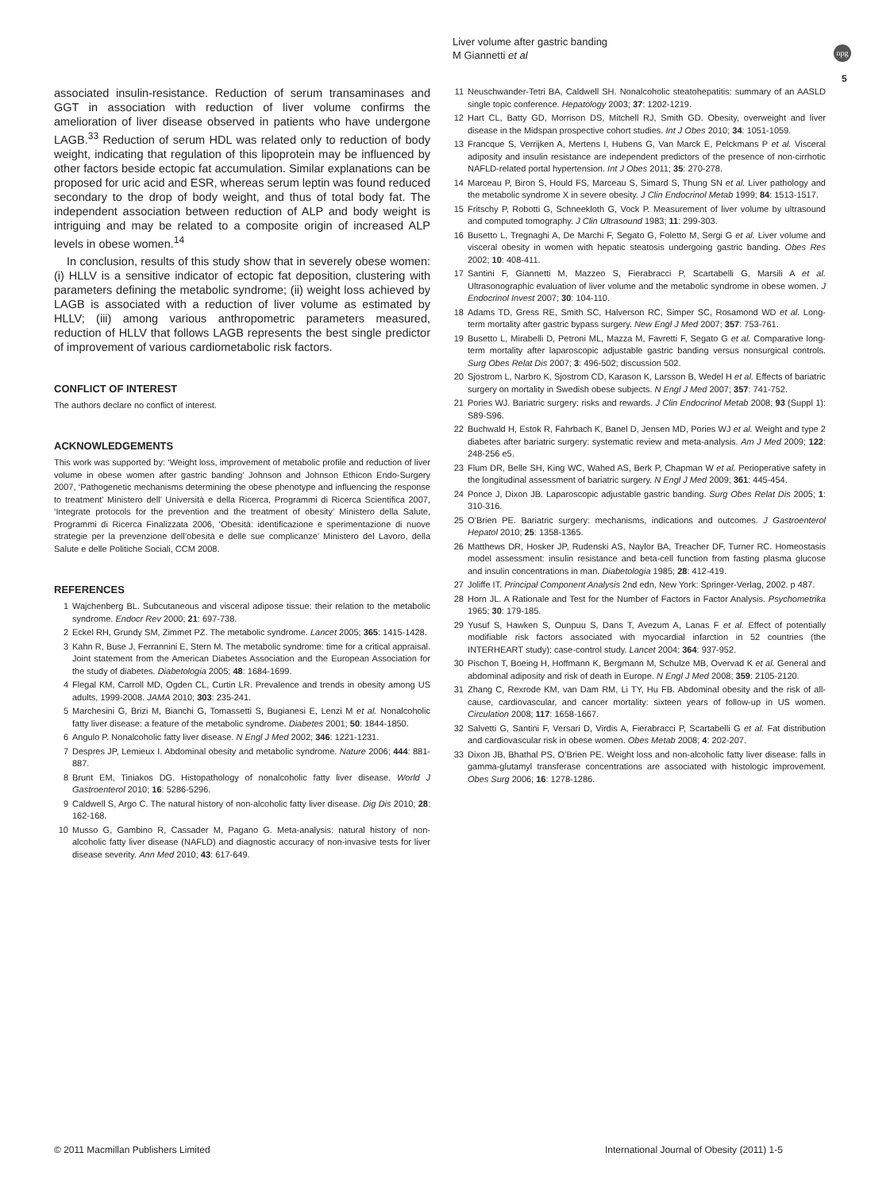Liver volume after gastric banding
M Giannetti et al
npg
5
associated insulin-resistance. Reduction of serum transaminases and GGT in association with reduction of liver volume confirms the amelioration of liver disease observed in patients who have undergone LAGB.<sup>33</sup> Reduction of serum HDL was related only to reduction of body weight, indicating that regulation of this lipoprotein may be influenced by other factors beside ectopic fat accumulation. Similar explanations can be proposed for uric acid and ESR, whereas serum leptin was found reduced secondary to the drop of body weight, and thus of total body fat. The independent association between reduction of ALP and body weight is intriguing and may be related to a composite origin of increased ALP levels in obese women.<sup>14</sup>
In conclusion, results of this study show that in severely obese women: (i) HLLV is a sensitive indicator of ectopic fat deposition, clustering with parameters defining the metabolic syndrome; (ii) weight loss achieved by LAGB is associated with a reduction of liver volume as estimated by HLLV; (iii) among various anthropometric parameters measured, reduction of HLLV that follows LAGB represents the best single predictor of improvement of various cardiometabolic risk factors.
CONFLICT OF INTEREST
The authors declare no conflict of interest.
ACKNOWLEDGEMENTS
This work was supported by: ‘Weight loss, improvement of metabolic profile and reduction of liver volume in obese women after gastric banding’ Johnson and Johnson Ethicon Endo-Surgery 2007, ‘Pathogenetic mechanisms determining the obese phenotype and influencing the response to treatment’ Ministero dell’ Università e della Ricerca, Programmi di Ricerca Scientifica 2007, ‘Integrate protocols for the prevention and the treatment of obesity’ Ministero della Salute, Programmi di Ricerca Finalizzata 2006, ‘Obesità: identificazione e sperimentazione di nuove strategie per la prevenzione dell’obesità e delle sue complicanze’ Ministero del Lavoro, della Salute e delle Politiche Sociali, CCM 2008.
REFERENCES
1 Wajchenberg BL. Subcutaneous and visceral adipose tissue: their relation to the metabolic syndrome. Endocr Rev 2000; 21: 697-738.
2 Eckel RH, Grundy SM, Zimmet PZ. The metabolic syndrome. Lancet 2005; 365: 1415-1428.
3 Kahn R, Buse J, Ferrannini E, Stern M. The metabolic syndrome: time for a critical appraisal. Joint statement from the American Diabetes Association and the European Association for the study of diabetes. Diabetologia 2005; 48: 1684-1699.
4 Flegal KM, Carroll MD, Ogden CL, Curtin LR. Prevalence and trends in obesity among US adults, 1999-2008. JAMA 2010; 303: 235-241.
5 Marchesini G, Brizi M, Bianchi G, Tomassetti S, Bugianesi E, Lenzi M et al. Nonalcoholic fatty liver disease: a feature of the metabolic syndrome. Diabetes 2001; 50: 1844-1850.
6 Angulo P. Nonalcoholic fatty liver disease. N Engl J Med 2002; 346: 1221-1231.
7 Despres JP, Lemieux I. Abdominal obesity and metabolic syndrome. Nature 2006; 444: 881-887.
8 Brunt EM, Tiniakos DG. Histopathology of nonalcoholic fatty liver disease. World J Gastroenterol 2010; 16: 5286-5296.
9 Caldwell S, Argo C. The natural history of non-alcoholic fatty liver disease. Dig Dis 2010; 28: 162-168.
10 Musso G, Gambino R, Cassader M, Pagano G. Meta-analysis: natural history of non-alcoholic fatty liver disease (NAFLD) and diagnostic accuracy of non-invasive tests for liver disease severity. Ann Med 2010; 43: 617-649.
11 Neuschwander-Tetri BA, Caldwell SH. Nonalcoholic steatohepatitis: summary of an AASLD single topic conference. Hepatology 2003; 37: 1202-1219.
12 Hart CL, Batty GD, Morrison DS, Mitchell RJ, Smith GD. Obesity, overweight and liver disease in the Midspan prospective cohort studies. Int J Obes 2010; 34: 1051-1059.
13 Francque S, Verrijken A, Mertens I, Hubens G, Van Marck E, Pelckmans P et al. Visceral adiposity and insulin resistance are independent predictors of the presence of non-cirrhotic NAFLD-related portal hypertension. Int J Obes 2011; 35: 270-278.
14 Marceau P, Biron S, Hould FS, Marceau S, Simard S, Thung SN et al. Liver pathology and the metabolic syndrome X in severe obesity. J Clin Endocrinol Metab 1999; 84: 1513-1517.
15 Fritschy P, Robotti G, Schneekloth G, Vock P. Measurement of liver volume by ultrasound and computed tomography. J Clin Ultrasound 1983; 11: 299-303.
16 Busetto L, Tregnaghi A, De Marchi F, Segato G, Foletto M, Sergi G et al. Liver volume and visceral obesity in women with hepatic steatosis undergoing gastric banding. Obes Res 2002; 10: 408-411.
17 Santini F, Giannetti M, Mazzeo S, Fierabracci P, Scartabelli G, Marsili A et al. Ultrasonographic evaluation of liver volume and the metabolic syndrome in obese women. J Endocrinol Invest 2007; 30: 104-110.
18 Adams TD, Gress RE, Smith SC, Halverson RC, Simper SC, Rosamond WD et al. Long-term mortality after gastric bypass surgery. New Engl J Med 2007; 357: 753-761.
19 Busetto L, Mirabelli D, Petroni ML, Mazza M, Favretti F, Segato G et al. Comparative long-term mortality after laparoscopic adjustable gastric banding versus nonsurgical controls. Surg Obes Relat Dis 2007; 3: 496-502; discussion 502.
20 Sjostrom L, Narbro K, Sjostrom CD, Karason K, Larsson B, Wedel H et al. Effects of bariatric surgery on mortality in Swedish obese subjects. N Engl J Med 2007; 357: 741-752.
21 Pories WJ. Bariatric surgery: risks and rewards. J Clin Endocrinol Metab 2008; 93 (Suppl 1): S89-S96.
22 Buchwald H, Estok R, Fahrbach K, Banel D, Jensen MD, Pories WJ et al. Weight and type 2 diabetes after bariatric surgery: systematic review and meta-analysis. Am J Med 2009; 122: 248-256 e5.
23 Flum DR, Belle SH, King WC, Wahed AS, Berk P, Chapman W et al. Perioperative safety in the longitudinal assessment of bariatric surgery. N Engl J Med 2009; 361: 445-454.
24 Ponce J, Dixon JB. Laparoscopic adjustable gastric banding. Surg Obes Relat Dis 2005; 1: 310-316.
25 O’Brien PE. Bariatric surgery: mechanisms, indications and outcomes. J Gastroenterol Hepatol 2010; 25: 1358-1365.
26 Matthews DR, Hosker JP, Rudenski AS, Naylor BA, Treacher DF, Turner RC. Homeostasis model assessment: insulin resistance and beta-cell function from fasting plasma glucose and insulin concentrations in man. Diabetologia 1985; 28: 412-419.
27 Joliffe IT. Principal Component Analysis 2nd edn, New York: Springer-Verlag, 2002. p 487.
28 Horn JL. A Rationale and Test for the Number of Factors in Factor Analysis. Psychometrika 1965; 30: 179-185.
29 Yusuf S, Hawken S, Ounpuu S, Dans T, Avezum A, Lanas F et al. Effect of potentially modifiable risk factors associated with myocardial infarction in 52 countries (the INTERHEART study): case-control study. Lancet 2004; 364: 937-952.
30 Pischon T, Boeing H, Hoffmann K, Bergmann M, Schulze MB, Overvad K et al. General and abdominal adiposity and risk of death in Europe. N Engl J Med 2008; 359: 2105-2120.
31 Zhang C, Rexrode KM, van Dam RM, Li TY, Hu FB. Abdominal obesity and the risk of all-cause, cardiovascular, and cancer mortality: sixteen years of follow-up in US women. Circulation 2008; 117: 1658-1667.
32 Salvetti G, Santini F, Versari D, Virdis A, Fierabracci P, Scartabelli G et al. Fat distribution and cardiovascular risk in obese women. Obes Metab 2008; 4: 202-207.
33 Dixon JB, Bhathal PS, O’Brien PE. Weight loss and non-alcoholic fatty liver disease: falls in gamma-glutamyl transferase concentrations are associated with histologic improvement. Obes Surg 2006; 16: 1278-1286.
© 2011 Macmillan Publishers Limited
International Journal of Obesity (2011) 1-5